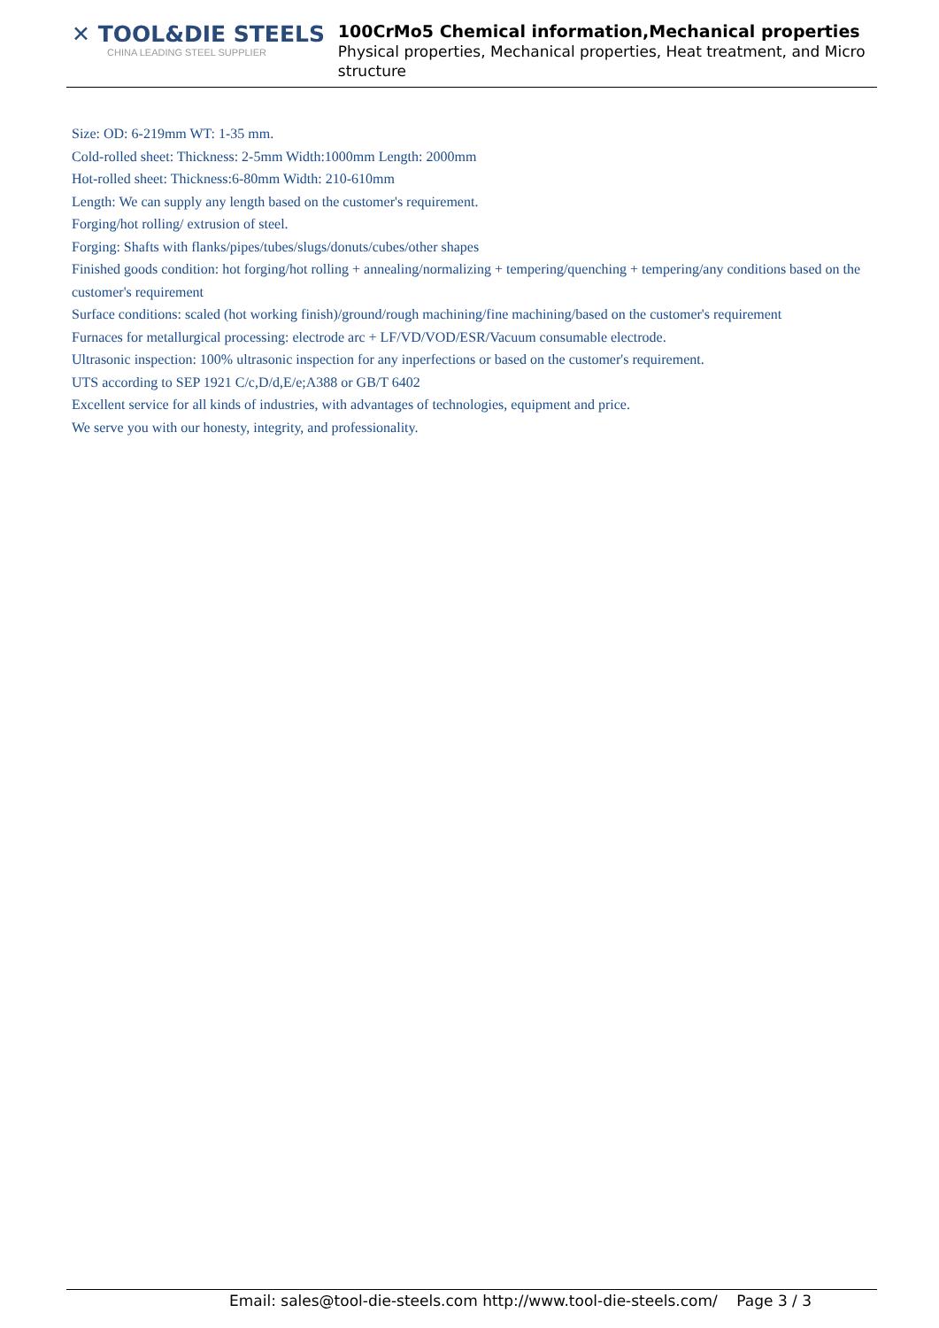✕ TOOL&DIE STEELS
CHINA LEADING STEEL SUPPLIER
100CrMo5 Chemical information,Mechanical properties
Physical properties, Mechanical properties, Heat treatment, and Micro structure
Size: OD: 6-219mm WT: 1-35 mm.
Cold-rolled sheet: Thickness: 2-5mm Width:1000mm Length: 2000mm
Hot-rolled sheet: Thickness:6-80mm Width: 210-610mm
Length: We can supply any length based on the customer's requirement.
Forging/hot rolling/ extrusion of steel.
Forging: Shafts with flanks/pipes/tubes/slugs/donuts/cubes/other shapes
Finished goods condition: hot forging/hot rolling + annealing/normalizing + tempering/quenching + tempering/any conditions based on the customer's requirement
Surface conditions: scaled (hot working finish)/ground/rough machining/fine machining/based on the customer's requirement
Furnaces for metallurgical processing: electrode arc + LF/VD/VOD/ESR/Vacuum consumable electrode.
Ultrasonic inspection: 100% ultrasonic inspection for any inperfections or based on the customer's requirement.
UTS according to SEP 1921 C/c,D/d,E/e;A388 or GB/T 6402
Excellent service for all kinds of industries, with advantages of technologies, equipment and price.
We serve you with our honesty, integrity, and professionality.
Email: sales@tool-die-steels.com http://www.tool-die-steels.com/ Page 3 / 3